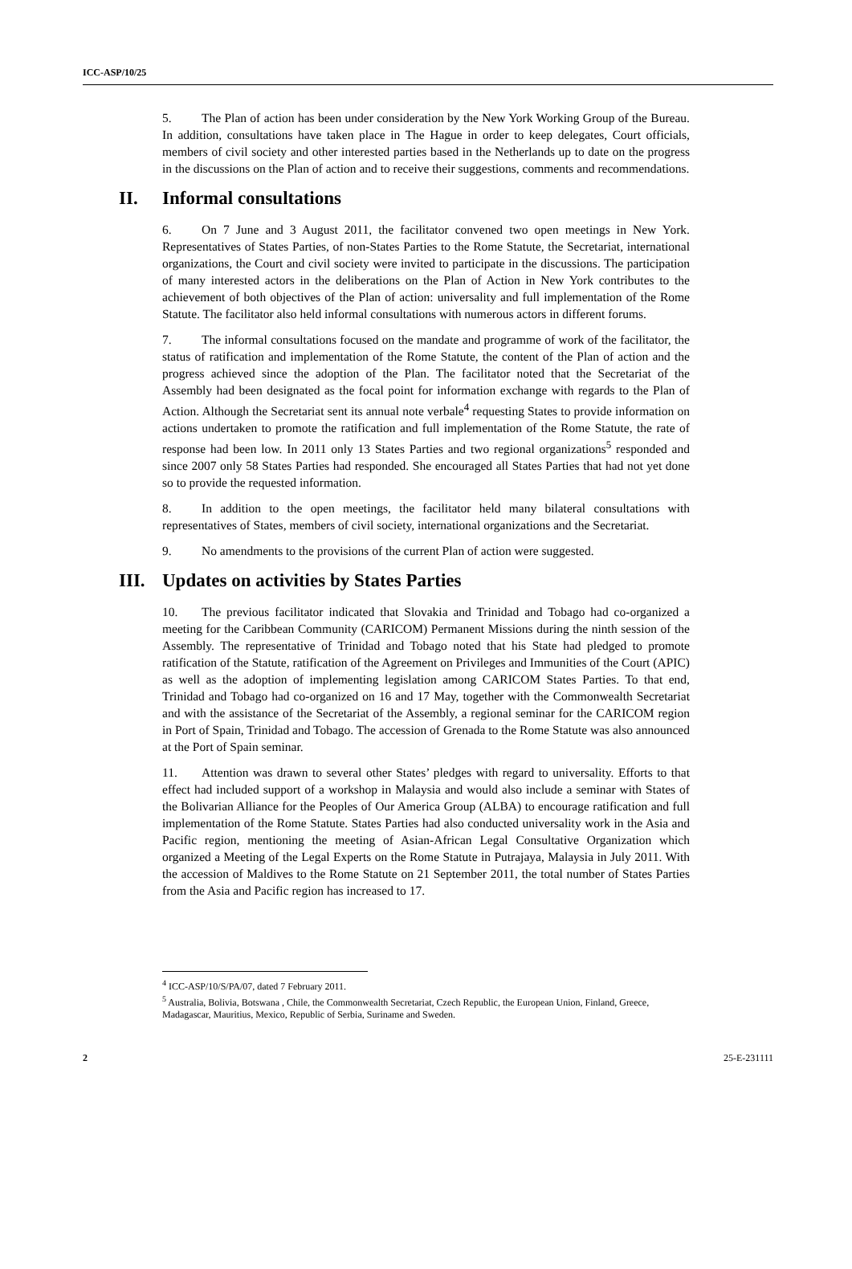ICC-ASP/10/25
5. The Plan of action has been under consideration by the New York Working Group of the Bureau. In addition, consultations have taken place in The Hague in order to keep delegates, Court officials, members of civil society and other interested parties based in the Netherlands up to date on the progress in the discussions on the Plan of action and to receive their suggestions, comments and recommendations.
II. Informal consultations
6. On 7 June and 3 August 2011, the facilitator convened two open meetings in New York. Representatives of States Parties, of non-States Parties to the Rome Statute, the Secretariat, international organizations, the Court and civil society were invited to participate in the discussions. The participation of many interested actors in the deliberations on the Plan of Action in New York contributes to the achievement of both objectives of the Plan of action: universality and full implementation of the Rome Statute. The facilitator also held informal consultations with numerous actors in different forums.
7. The informal consultations focused on the mandate and programme of work of the facilitator, the status of ratification and implementation of the Rome Statute, the content of the Plan of action and the progress achieved since the adoption of the Plan. The facilitator noted that the Secretariat of the Assembly had been designated as the focal point for information exchange with regards to the Plan of Action. Although the Secretariat sent its annual note verbale<sup>4</sup> requesting States to provide information on actions undertaken to promote the ratification and full implementation of the Rome Statute, the rate of response had been low. In 2011 only 13 States Parties and two regional organizations<sup>5</sup> responded and since 2007 only 58 States Parties had responded. She encouraged all States Parties that had not yet done so to provide the requested information.
8. In addition to the open meetings, the facilitator held many bilateral consultations with representatives of States, members of civil society, international organizations and the Secretariat.
9. No amendments to the provisions of the current Plan of action were suggested.
III. Updates on activities by States Parties
10. The previous facilitator indicated that Slovakia and Trinidad and Tobago had co-organized a meeting for the Caribbean Community (CARICOM) Permanent Missions during the ninth session of the Assembly. The representative of Trinidad and Tobago noted that his State had pledged to promote ratification of the Statute, ratification of the Agreement on Privileges and Immunities of the Court (APIC) as well as the adoption of implementing legislation among CARICOM States Parties. To that end, Trinidad and Tobago had co-organized on 16 and 17 May, together with the Commonwealth Secretariat and with the assistance of the Secretariat of the Assembly, a regional seminar for the CARICOM region in Port of Spain, Trinidad and Tobago. The accession of Grenada to the Rome Statute was also announced at the Port of Spain seminar.
11. Attention was drawn to several other States’ pledges with regard to universality. Efforts to that effect had included support of a workshop in Malaysia and would also include a seminar with States of the Bolivarian Alliance for the Peoples of Our America Group (ALBA) to encourage ratification and full implementation of the Rome Statute. States Parties had also conducted universality work in the Asia and Pacific region, mentioning the meeting of Asian-African Legal Consultative Organization which organized a Meeting of the Legal Experts on the Rome Statute in Putrajaya, Malaysia in July 2011. With the accession of Maldives to the Rome Statute on 21 September 2011, the total number of States Parties from the Asia and Pacific region has increased to 17.
<sup>4</sup> ICC-ASP/10/S/PA/07, dated 7 February 2011.
<sup>5</sup> Australia, Bolivia, Botswana , Chile, the Commonwealth Secretariat, Czech Republic, the European Union, Finland, Greece, Madagascar, Mauritius, Mexico, Republic of Serbia, Suriname and Sweden.
2 25-E-231111